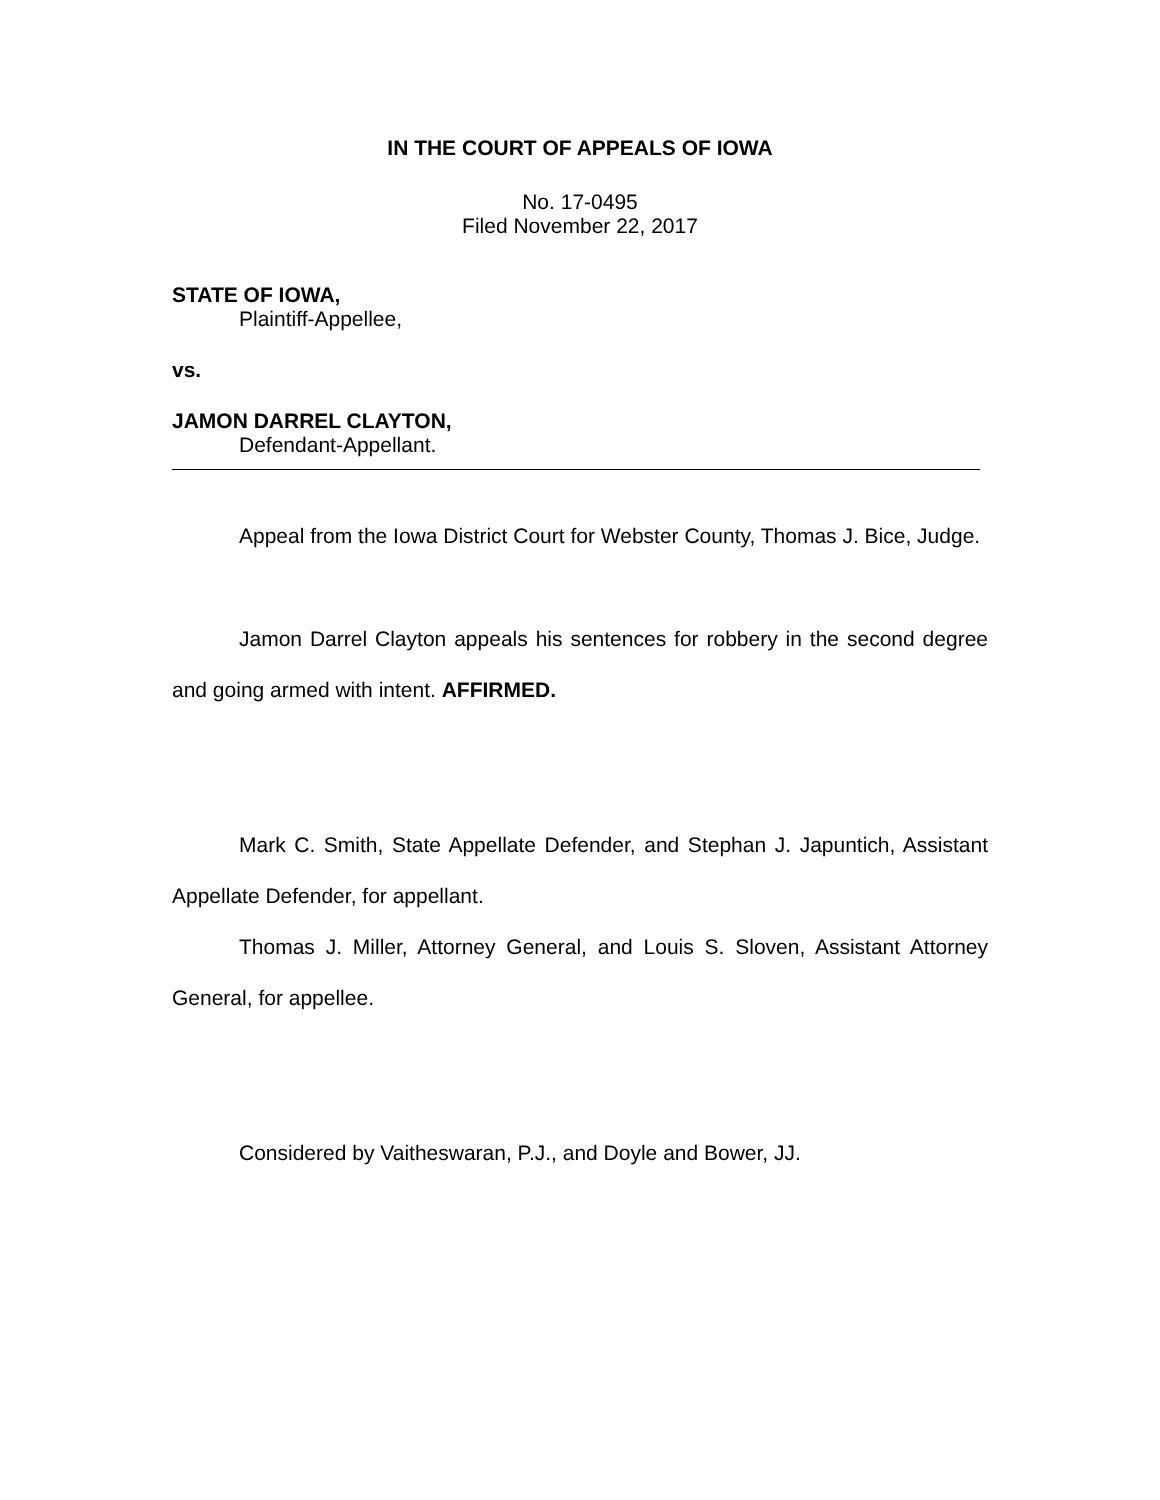IN THE COURT OF APPEALS OF IOWA
No. 17-0495
Filed November 22, 2017
STATE OF IOWA,
Plaintiff-Appellee,
vs.
JAMON DARREL CLAYTON,
Defendant-Appellant.
Appeal from the Iowa District Court for Webster County, Thomas J. Bice, Judge.
Jamon Darrel Clayton appeals his sentences for robbery in the second degree and going armed with intent. AFFIRMED.
Mark C. Smith, State Appellate Defender, and Stephan J. Japuntich, Assistant Appellate Defender, for appellant.
Thomas J. Miller, Attorney General, and Louis S. Sloven, Assistant Attorney General, for appellee.
Considered by Vaitheswaran, P.J., and Doyle and Bower, JJ.